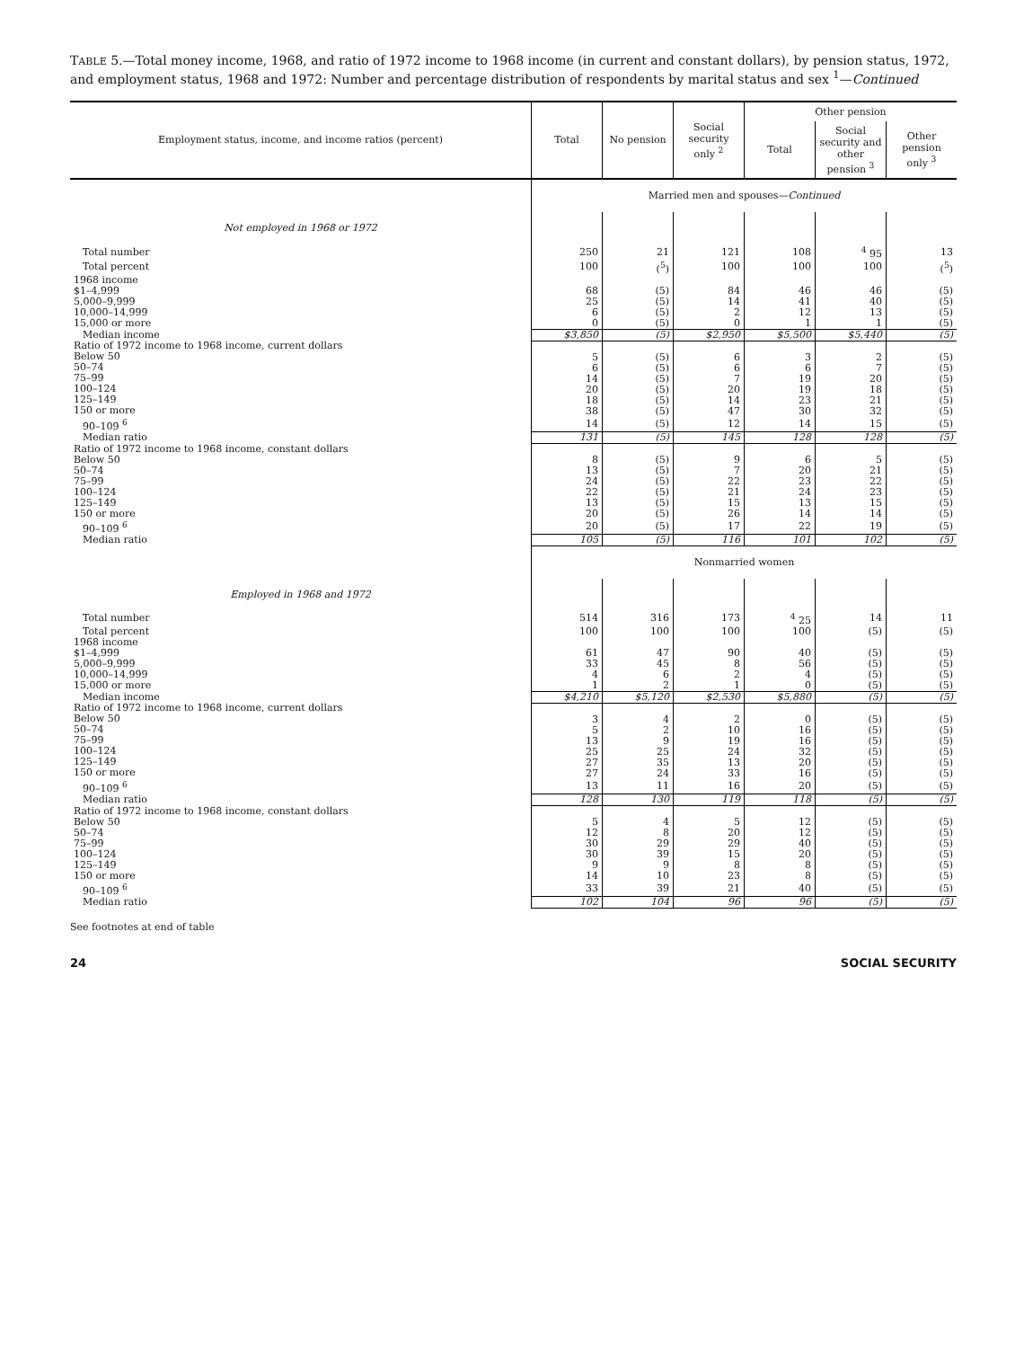TABLE 5.—Total money income, 1968, and ratio of 1972 income to 1968 income (in current and constant dollars), by pension status, 1972, and employment status, 1968 and 1972: Number and percentage distribution of respondents by marital status and sex <sup>1</sup>—Continued
| Employment status, income, and income ratios (percent) | Total | No pension | Social security only <sup>2</sup> | Other pension | | |
| --- | --- | --- | --- | --- | --- | --- |
| | | | | Total | Social security and other pension <sup>3</sup> | Other pension only <sup>3</sup> |
| | Married men and spouses— Continued | | | | | |
| Not employed in 1968 or 1972 | | | | | | |
| Total number | 250 | 21 | 121 | 108 | <sup>4</sup> 95 | 13 |
| Total percent | 100 | (<sup>5</sup>) | 100 | 100 | 100 | (<sup>5</sup>) |
| 1968 income $1–4,999 5,000–9,999 10,000–14,999 15,000 or more | 68 25 6 0 | (5) (5) (5) (5) | 84 14 2 0 | 46 41 12 1 | 46 40 13 1 | (5) (5) (5) (5) |
| Median income | $3,850 | (5) | $2,950 | $5,500 | $5,440 | (5) |
| Ratio of 1972 income to 1968 income, current dollars Below 50 50–74 75–99 100–124 125–149 150 or more | 5 6 14 20 18 38 | (5) (5) (5) (5) (5) (5) | 6 6 7 20 14 47 | 3 6 19 19 23 30 | 2 7 20 18 21 32 | (5) (5) (5) (5) (5) (5) |
| 90–109 <sup>6</sup> | 14 | (5) | 12 | 14 | 15 | (5) |
| Median ratio | 131 | (5) | 145 | 128 | 128 | (5) |
| Ratio of 1972 income to 1968 income, constant dollars Below 50 50–74 75–99 100–124 125–149 150 or more | 8 13 24 22 13 20 | (5) (5) (5) (5) (5) (5) | 9 7 22 21 15 26 | 6 20 23 24 13 14 | 5 21 22 23 15 14 | (5) (5) (5) (5) (5) (5) |
| 90–109 <sup>6</sup> | 20 | (5) | 17 | 22 | 19 | (5) |
| Median ratio | 105 | (5) | 116 | 101 | 102 | (5) |
| | Nonmarried women | | | | | |
| Employed in 1968 and 1972 | | | | | | |
| Total number | 514 | 316 | 173 | <sup>4</sup> 25 | 14 | 11 |
| Total percent | 100 | 100 | 100 | 100 | (5) | (5) |
| 1968 income $1–4,999 5,000–9,999 10,000–14,999 15,000 or more | 61 33 4 1 | 47 45 6 2 | 90 8 2 1 | 40 56 4 0 | (5) (5) (5) (5) | (5) (5) (5) (5) |
| Median income | $4,210 | $5,120 | $2,530 | $5,880 | (5) | (5) |
| Ratio of 1972 income to 1968 income, current dollars Below 50 50–74 75–99 100–124 125–149 150 or more | 3 5 13 25 27 27 | 4 2 9 25 35 24 | 2 10 19 24 13 33 | 0 16 16 32 20 16 | (5) (5) (5) (5) (5) (5) | (5) (5) (5) (5) (5) (5) |
| 90–109 <sup>6</sup> | 13 | 11 | 16 | 20 | (5) | (5) |
| Median ratio | 128 | 130 | 119 | 118 | (5) | (5) |
| Ratio of 1972 income to 1968 income, constant dollars Below 50 50–74 75–99 100–124 125–149 150 or more | 5 12 30 30 9 14 | 4 8 29 39 9 10 | 5 20 29 15 8 23 | 12 12 40 20 8 8 | (5) (5) (5) (5) (5) (5) | (5) (5) (5) (5) (5) (5) |
| 90–109 <sup>6</sup> | 33 | 39 | 21 | 40 | (5) | (5) |
| Median ratio | 102 | 104 | 96 | 96 | (5) | (5) |
See footnotes at end of table
24 SOCIAL SECURITY